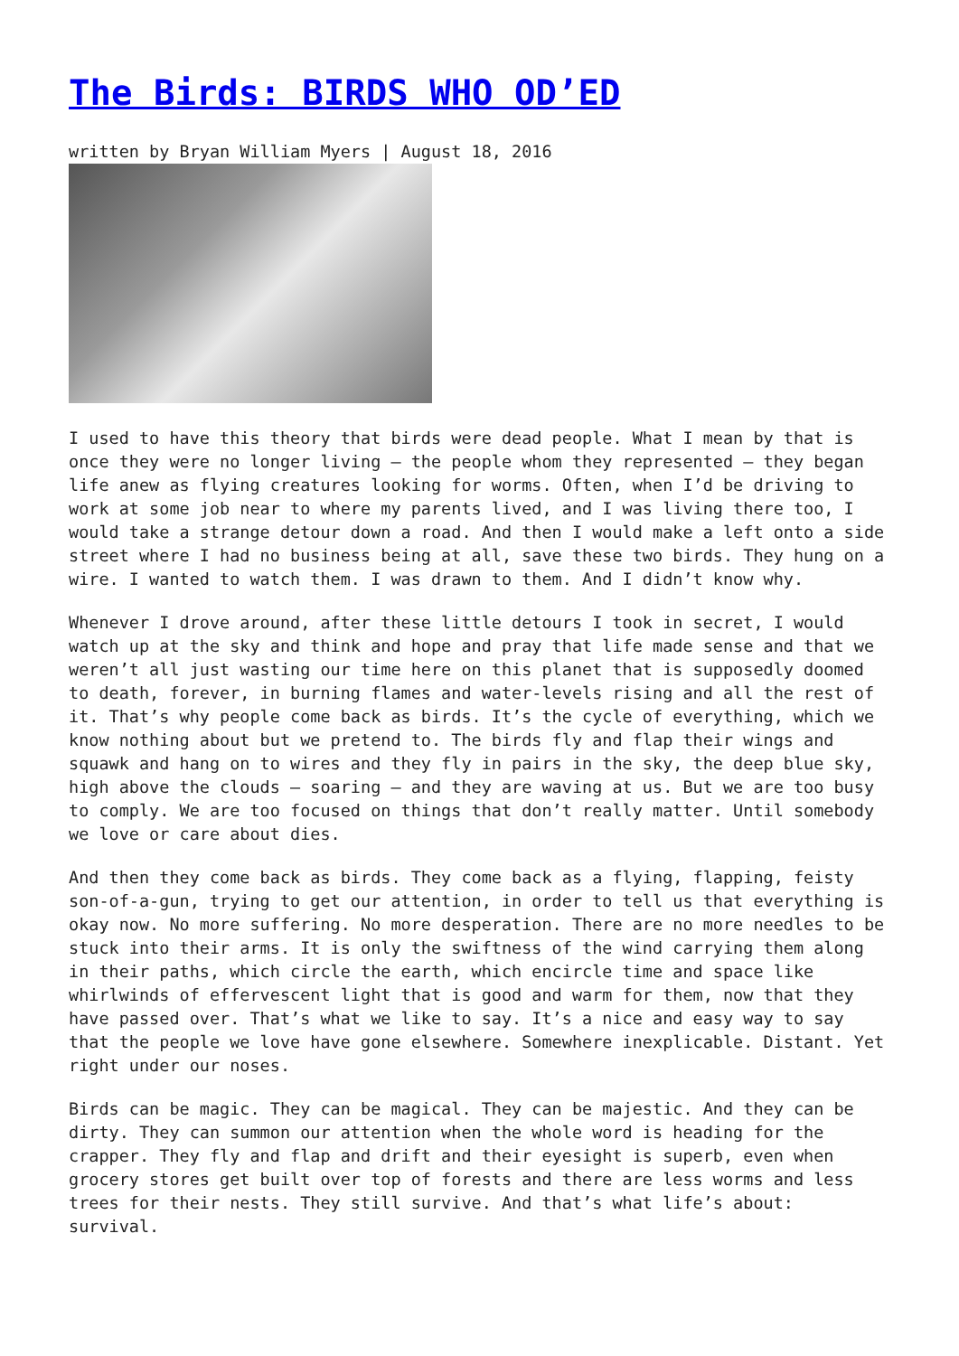The Birds: BIRDS WHO OD’ED
written by Bryan William Myers | August 18, 2016
I used to have this theory that birds were dead people. What I mean by that is once they were no longer living – the people whom they represented – they began life anew as flying creatures looking for worms. Often, when I’d be driving to work at some job near to where my parents lived, and I was living there too, I would take a strange detour down a road. And then I would make a left onto a side street where I had no business being at all, save these two birds. They hung on a wire. I wanted to watch them. I was drawn to them. And I didn’t know why.
Whenever I drove around, after these little detours I took in secret, I would watch up at the sky and think and hope and pray that life made sense and that we weren’t all just wasting our time here on this planet that is supposedly doomed to death, forever, in burning flames and water-levels rising and all the rest of it. That’s why people come back as birds. It’s the cycle of everything, which we know nothing about but we pretend to. The birds fly and flap their wings and squawk and hang on to wires and they fly in pairs in the sky, the deep blue sky, high above the clouds – soaring – and they are waving at us. But we are too busy to comply. We are too focused on things that don’t really matter. Until somebody we love or care about dies.
And then they come back as birds. They come back as a flying, flapping, feisty son-of-a-gun, trying to get our attention, in order to tell us that everything is okay now. No more suffering. No more desperation. There are no more needles to be stuck into their arms. It is only the swiftness of the wind carrying them along in their paths, which circle the earth, which encircle time and space like whirlwinds of effervescent light that is good and warm for them, now that they have passed over. That’s what we like to say. It’s a nice and easy way to say that the people we love have gone elsewhere. Somewhere inexplicable. Distant. Yet right under our noses.
Birds can be magic. They can be magical. They can be majestic. And they can be dirty. They can summon our attention when the whole word is heading for the crapper. They fly and flap and drift and their eyesight is superb, even when grocery stores get built over top of forests and there are less worms and less trees for their nests. They still survive. And that’s what life’s about: survival.